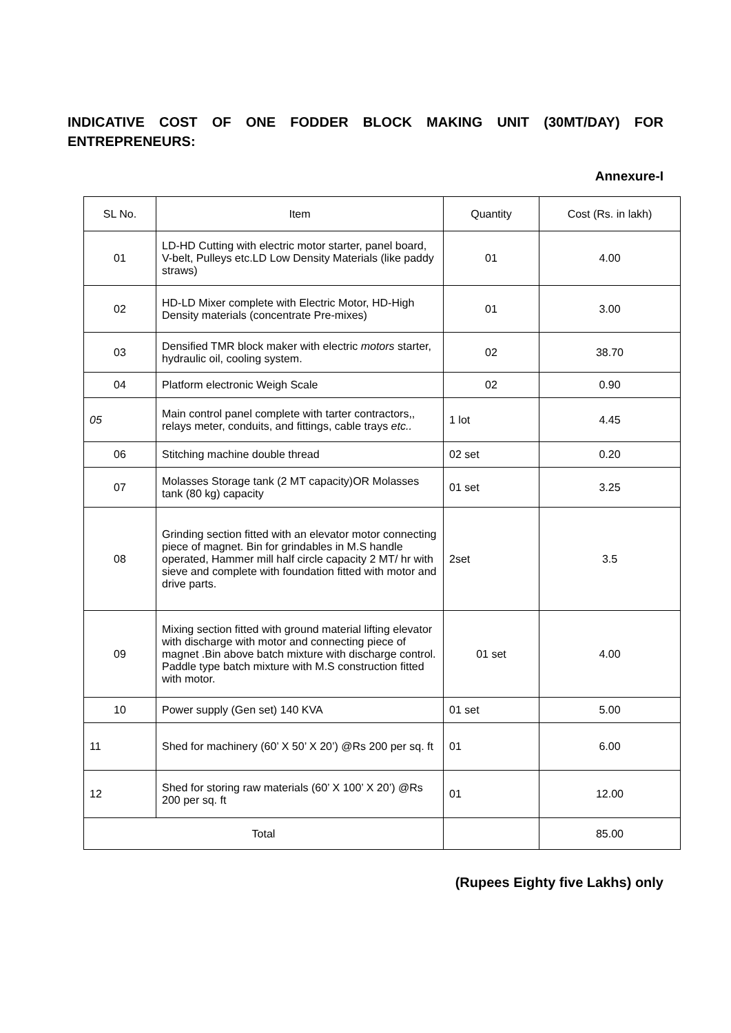INDICATIVE COST OF ONE FODDER BLOCK MAKING UNIT (30MT/DAY) FOR ENTREPRENEURS:
Annexure-I
| SL No. | Item | Quantity | Cost (Rs. in lakh) |
| --- | --- | --- | --- |
| 01 | LD-HD Cutting with electric motor starter, panel board, V-belt, Pulleys etc.LD Low Density Materials (like paddy straws) | 01 | 4.00 |
| 02 | HD-LD Mixer complete with Electric Motor, HD-High Density materials (concentrate Pre-mixes) | 01 | 3.00 |
| 03 | Densified TMR block maker with electric motors starter, hydraulic oil, cooling system. | 02 | 38.70 |
| 04 | Platform electronic Weigh Scale | 02 | 0.90 |
| 05 | Main control panel complete with tarter contractors,, relays meter, conduits, and fittings, cable trays etc.. | 1 lot | 4.45 |
| 06 | Stitching machine double thread | 02 set | 0.20 |
| 07 | Molasses Storage tank (2 MT capacity)OR Molasses tank (80 kg) capacity | 01 set | 3.25 |
| 08 | Grinding section fitted with an elevator motor connecting piece of magnet. Bin for grindables in M.S handle operated, Hammer mill half circle capacity 2 MT/ hr with sieve and complete with foundation fitted with motor and drive parts. | 2set | 3.5 |
| 09 | Mixing section fitted with ground material lifting elevator with discharge with motor and connecting piece of magnet .Bin above batch mixture with discharge control. Paddle type batch mixture with M.S construction fitted with motor. | 01 set | 4.00 |
| 10 | Power supply (Gen set) 140 KVA | 01 set | 5.00 |
| 11 | Shed for machinery (60’ X 50’ X 20’) @Rs 200 per sq. ft | 01 | 6.00 |
| 12 | Shed for storing raw materials (60’ X 100’ X 20’) @Rs 200 per sq. ft | 01 | 12.00 |
| Total | | | 85.00 |
(Rupees Eighty five Lakhs) only